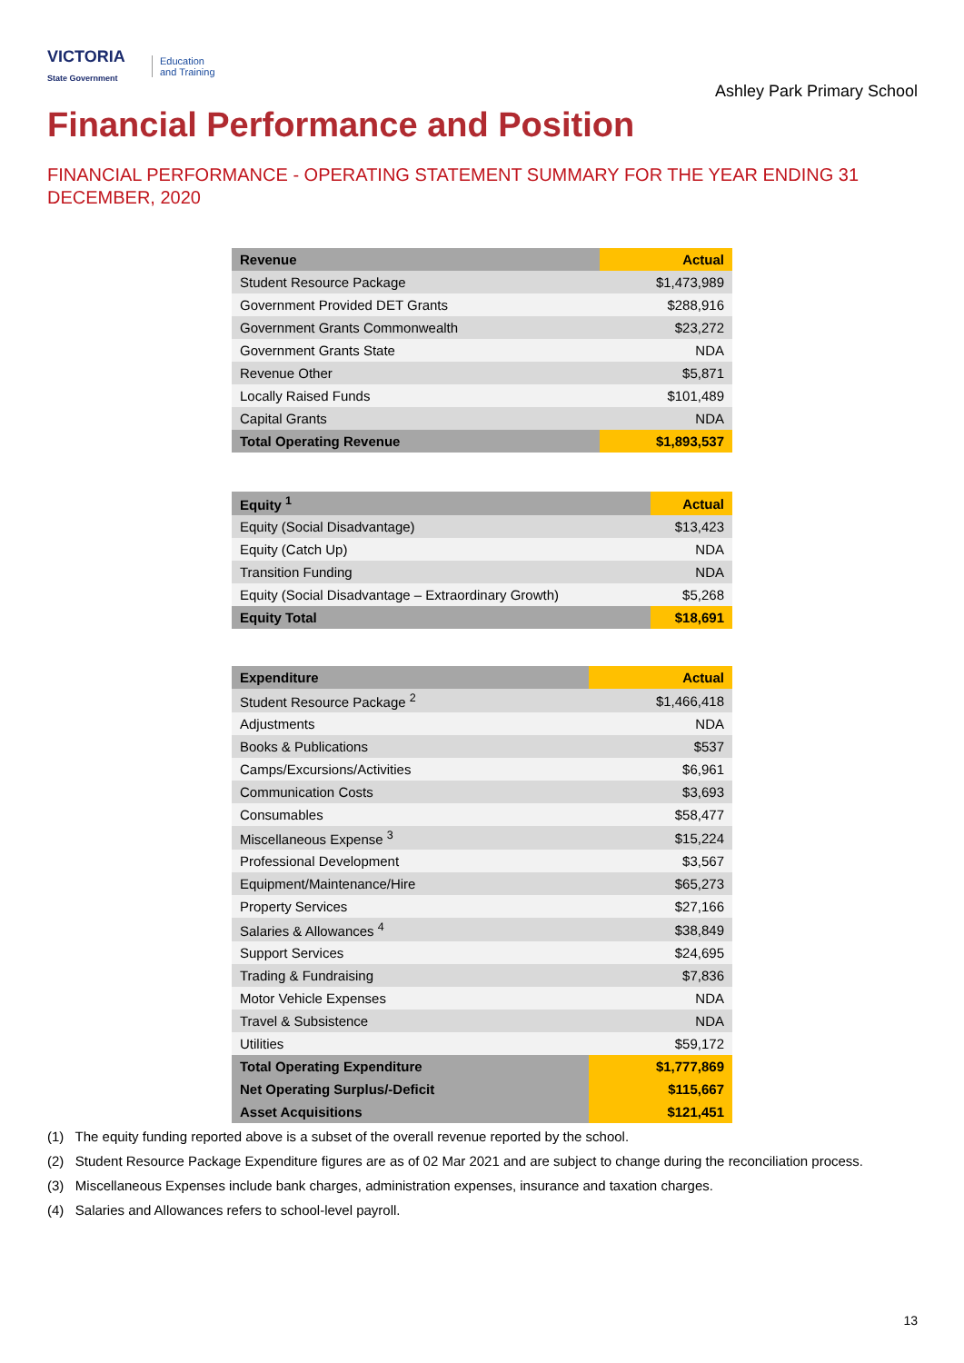VICTORIA
State Government
Education
and Training
Ashley Park Primary School
Financial Performance and Position
FINANCIAL PERFORMANCE - OPERATING STATEMENT SUMMARY FOR THE YEAR ENDING 31 DECEMBER, 2020
| Revenue | Actual |
| --- | --- |
| Student Resource Package | $1,473,989 |
| Government Provided DET Grants | $288,916 |
| Government Grants Commonwealth | $23,272 |
| Government Grants State | NDA |
| Revenue Other | $5,871 |
| Locally Raised Funds | $101,489 |
| Capital Grants | NDA |
| Total Operating Revenue | $1,893,537 |
| Equity <sup>1</sup> | Actual |
| --- | --- |
| Equity (Social Disadvantage) | $13,423 |
| Equity (Catch Up) | NDA |
| Transition Funding | NDA |
| Equity (Social Disadvantage – Extraordinary Growth) | $5,268 |
| Equity Total | $18,691 |
| Expenditure | Actual |
| --- | --- |
| Student Resource Package <sup>2</sup> | $1,466,418 |
| Adjustments | NDA |
| Books & Publications | $537 |
| Camps/Excursions/Activities | $6,961 |
| Communication Costs | $3,693 |
| Consumables | $58,477 |
| Miscellaneous Expense <sup>3</sup> | $15,224 |
| Professional Development | $3,567 |
| Equipment/Maintenance/Hire | $65,273 |
| Property Services | $27,166 |
| Salaries & Allowances <sup>4</sup> | $38,849 |
| Support Services | $24,695 |
| Trading & Fundraising | $7,836 |
| Motor Vehicle Expenses | NDA |
| Travel & Subsistence | NDA |
| Utilities | $59,172 |
| Total Operating Expenditure | $1,777,869 |
| Net Operating Surplus/-Deficit | $115,667 |
| Asset Acquisitions | $121,451 |
(1) The equity funding reported above is a subset of the overall revenue reported by the school.
(2) Student Resource Package Expenditure figures are as of 02 Mar 2021 and are subject to change during the reconciliation process.
(3) Miscellaneous Expenses include bank charges, administration expenses, insurance and taxation charges.
(4) Salaries and Allowances refers to school-level payroll.
13